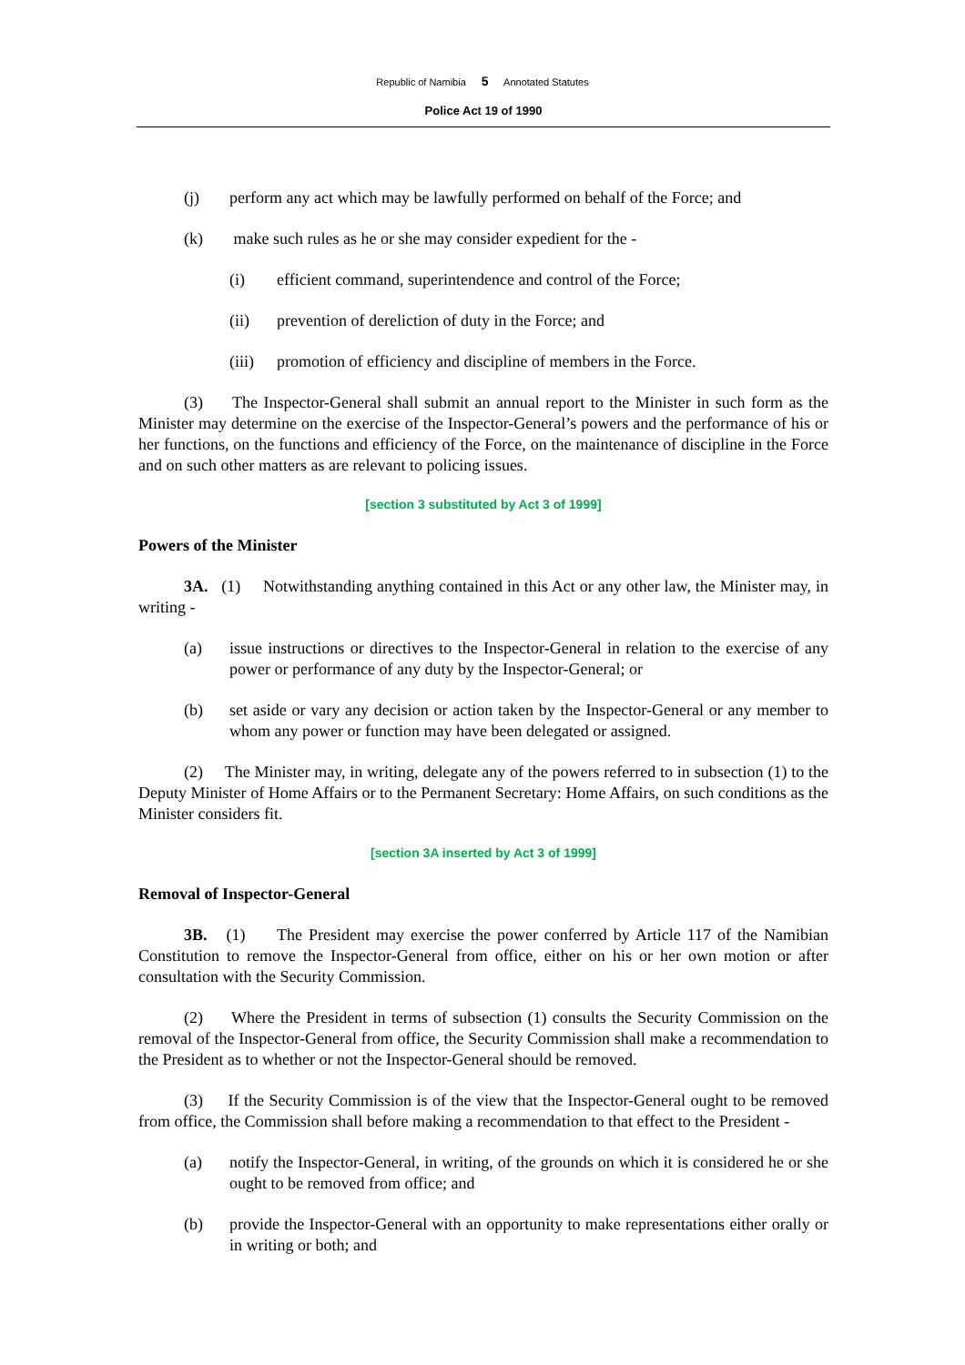Republic of Namibia 5 Annotated Statutes
Police Act 19 of 1990
(j) perform any act which may be lawfully performed on behalf of the Force; and
(k) make such rules as he or she may consider expedient for the -
(i) efficient command, superintendence and control of the Force;
(ii) prevention of dereliction of duty in the Force; and
(iii)
promotion of efficiency and discipline of members in the Force.
(3) The Inspector-General shall submit an annual report to the Minister in such form as the Minister may determine on the exercise of the Inspector-General’s powers and the performance of his or her functions, on the functions and efficiency of the Force, on the maintenance of discipline in the Force and on such other matters as are relevant to policing issues.
[section 3 substituted by Act 3 of 1999]
Powers of the Minister
3A. (1) Notwithstanding anything contained in this Act or any other law, the Minister may, in writing -
(a) issue instructions or directives to the Inspector-General in relation to the exercise of any power or performance of any duty by the Inspector-General; or
(b) set aside or vary any decision or action taken by the Inspector-General or any member to whom any power or function may have been delegated or assigned.
(2) The Minister may, in writing, delegate any of the powers referred to in subsection (1) to the Deputy Minister of Home Affairs or to the Permanent Secretary: Home Affairs, on such conditions as the Minister considers fit.
[section 3A inserted by Act 3 of 1999]
Removal of Inspector-General
3B. (1) The President may exercise the power conferred by Article 117 of the Namibian Constitution to remove the Inspector-General from office, either on his or her own motion or after consultation with the Security Commission.
(2) Where the President in terms of subsection (1) consults the Security Commission on the removal of the Inspector-General from office, the Security Commission shall make a recommendation to the President as to whether or not the Inspector-General should be removed.
(3) If the Security Commission is of the view that the Inspector-General ought to be removed from office, the Commission shall before making a recommendation to that effect to the President -
(a) notify the Inspector-General, in writing, of the grounds on which it is considered he or she ought to be removed from office; and
(b) provide the Inspector-General with an opportunity to make representations either orally or in writing or both; and